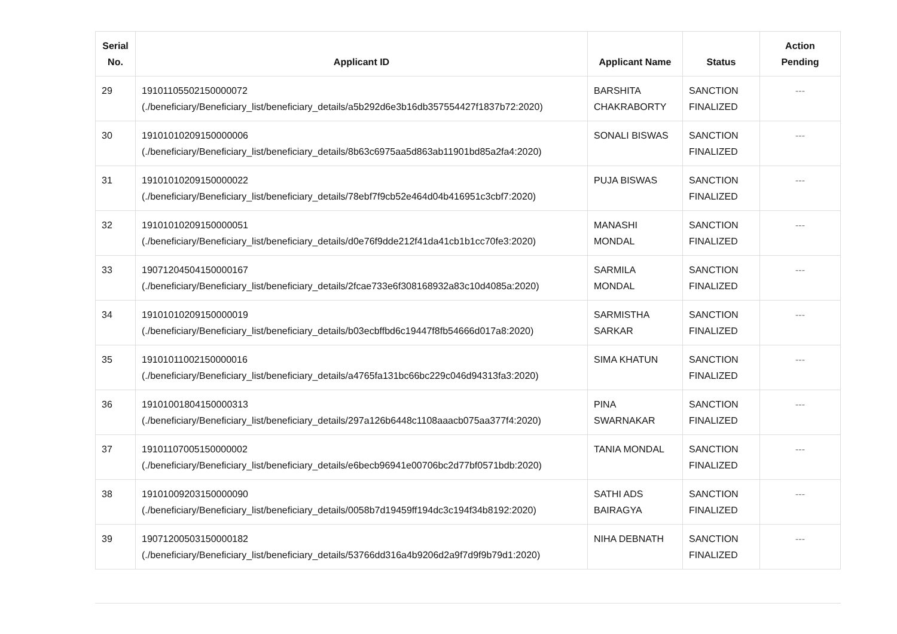| Serial No. | Applicant ID | Applicant Name | Status | Action Pending |
| --- | --- | --- | --- | --- |
| 29 | 19101105502150000072 (./beneficiary/Beneficiary_list/beneficiary_details/a5b292d6e3b16db357554427f1837b72:2020) | BARSHITA CHAKRABORTY | SANCTION FINALIZED | --- |
| 30 | 19101010209150000006 (./beneficiary/Beneficiary_list/beneficiary_details/8b63c6975aa5d863ab11901bd85a2fa4:2020) | SONALI BISWAS | SANCTION FINALIZED | --- |
| 31 | 19101010209150000022 (./beneficiary/Beneficiary_list/beneficiary_details/78ebf7f9cb52e464d04b416951c3cbf7:2020) | PUJA BISWAS | SANCTION FINALIZED | --- |
| 32 | 19101010209150000051 (./beneficiary/Beneficiary_list/beneficiary_details/d0e76f9dde212f41da41cb1b1cc70fe3:2020) | MANASHI MONDAL | SANCTION FINALIZED | --- |
| 33 | 19071204504150000167 (./beneficiary/Beneficiary_list/beneficiary_details/2fcae733e6f308168932a83c10d4085a:2020) | SARMILA MONDAL | SANCTION FINALIZED | --- |
| 34 | 19101010209150000019 (./beneficiary/Beneficiary_list/beneficiary_details/b03ecbffbd6c19447f8fb54666d017a8:2020) | SARMISTHA SARKAR | SANCTION FINALIZED | --- |
| 35 | 19101011002150000016 (./beneficiary/Beneficiary_list/beneficiary_details/a4765fa131bc66bc229c046d94313fa3:2020) | SIMA KHATUN | SANCTION FINALIZED | --- |
| 36 | 19101001804150000313 (./beneficiary/Beneficiary_list/beneficiary_details/297a126b6448c1108aaacb075aa377f4:2020) | PINA SWARNAKAR | SANCTION FINALIZED | --- |
| 37 | 19101107005150000002 (./beneficiary/Beneficiary_list/beneficiary_details/e6becb96941e00706bc2d77bf0571bdb:2020) | TANIA MONDAL | SANCTION FINALIZED | --- |
| 38 | 19101009203150000090 (./beneficiary/Beneficiary_list/beneficiary_details/0058b7d19459ff194dc3c194f34b8192:2020) | SATHI ADS BAIRAGYA | SANCTION FINALIZED | --- |
| 39 | 19071200503150000182 (./beneficiary/Beneficiary_list/beneficiary_details/53766dd316a4b9206d2a9f7d9f9b79d1:2020) | NIHA DEBNATH | SANCTION FINALIZED | --- |